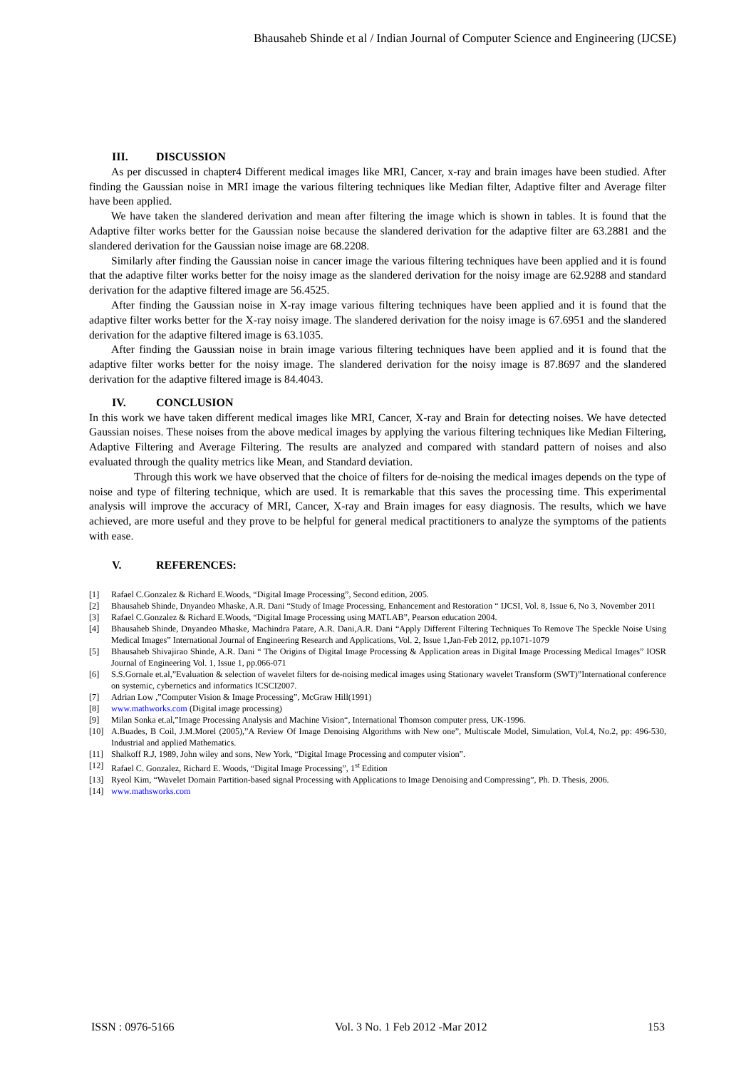Bhausaheb Shinde et al / Indian Journal of Computer Science and Engineering (IJCSE)
III. DISCUSSION
As per discussed in chapter4 Different medical images like MRI, Cancer, x-ray and brain images have been studied. After finding the Gaussian noise in MRI image the various filtering techniques like Median filter, Adaptive filter and Average filter have been applied.
We have taken the slandered derivation and mean after filtering the image which is shown in tables. It is found that the Adaptive filter works better for the Gaussian noise because the slandered derivation for the adaptive filter are 63.2881 and the slandered derivation for the Gaussian noise image are 68.2208.
Similarly after finding the Gaussian noise in cancer image the various filtering techniques have been applied and it is found that the adaptive filter works better for the noisy image as the slandered derivation for the noisy image are 62.9288 and standard derivation for the adaptive filtered image are 56.4525.
After finding the Gaussian noise in X-ray image various filtering techniques have been applied and it is found that the adaptive filter works better for the X-ray noisy image. The slandered derivation for the noisy image is 67.6951 and the slandered derivation for the adaptive filtered image is 63.1035.
After finding the Gaussian noise in brain image various filtering techniques have been applied and it is found that the adaptive filter works better for the noisy image. The slandered derivation for the noisy image is 87.8697 and the slandered derivation for the adaptive filtered image is 84.4043.
IV. CONCLUSION
In this work we have taken different medical images like MRI, Cancer, X-ray and Brain for detecting noises. We have detected Gaussian noises. These noises from the above medical images by applying the various filtering techniques like Median Filtering, Adaptive Filtering and Average Filtering. The results are analyzed and compared with standard pattern of noises and also evaluated through the quality metrics like Mean, and Standard deviation.
Through this work we have observed that the choice of filters for de-noising the medical images depends on the type of noise and type of filtering technique, which are used. It is remarkable that this saves the processing time. This experimental analysis will improve the accuracy of MRI, Cancer, X-ray and Brain images for easy diagnosis. The results, which we have achieved, are more useful and they prove to be helpful for general medical practitioners to analyze the symptoms of the patients with ease.
V. REFERENCES:
[1] Rafael C.Gonzalez & Richard E.Woods, “Digital Image Processing”, Second edition, 2005.
[2] Bhausaheb Shinde, Dnyandeo Mhaske, A.R. Dani “Study of Image Processing, Enhancement and Restoration “ IJCSI, Vol. 8, Issue 6, No 3, November 2011
[3] Rafael C.Gonzalez & Richard E.Woods, “Digital Image Processing using MATLAB”, Pearson education 2004.
[4] Bhausaheb Shinde, Dnyandeo Mhaske, Machindra Patare, A.R. Dani,A.R. Dani “Apply Different Filtering Techniques To Remove The Speckle Noise Using Medical Images” International Journal of Engineering Research and Applications, Vol. 2, Issue 1,Jan-Feb 2012, pp.1071-1079
[5] Bhausaheb Shivajirao Shinde, A.R. Dani “ The Origins of Digital Image Processing & Application areas in Digital Image Processing Medical Images” IOSR Journal of Engineering Vol. 1, Issue 1, pp.066-071
[6] S.S.Gornale et.al,”Evaluation & selection of wavelet filters for de-noising medical images using Stationary wavelet Transform (SWT)”International conference on systemic, cybernetics and informatics ICSCI2007.
[7] Adrian Low ,”Computer Vision & Image Processing”, McGraw Hill(1991)
[8] www.mathworks.com (Digital image processing)
[9] Milan Sonka et.al,”Image Processing Analysis and Machine Vision“, International Thomson computer press, UK-1996.
[10] A.Buades, B Coil, J.M.Morel (2005),”A Review Of Image Denoising Algorithms with New one”, Multiscale Model, Simulation, Vol.4, No.2, pp: 496-530, Industrial and applied Mathematics.
[11] Shalkoff R.J, 1989, John wiley and sons, New York, “Digital Image Processing and computer vision”.
[12] Rafael C. Gonzalez, Richard E. Woods, “Digital Image Processing”, 1<sup>st</sup> Edition
[13] Ryeol Kim, “Wavelet Domain Partition-based signal Processing with Applications to Image Denoising and Compressing”, Ph. D. Thesis, 2006.
[14] www.mathsworks.com
ISSN : 0976-5166 Vol. 3 No. 1 Feb 2012 -Mar 2012 153